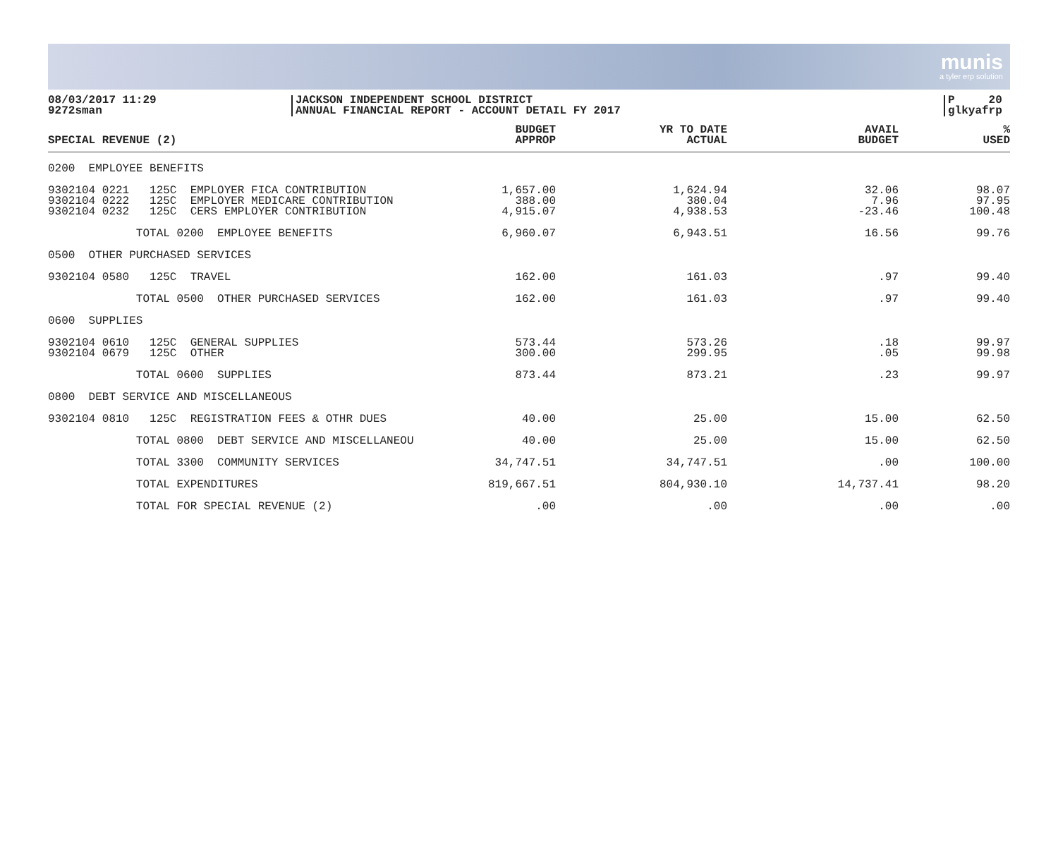munis
a tyler erp solution
08/03/2017 11:29
9272sman
JACKSON INDEPENDENT SCHOOL DISTRICT
ANNUAL FINANCIAL REPORT - ACCOUNT DETAIL FY 2017
P 20
glkyafrp
| SPECIAL REVENUE (2) | BUDGET APPROP | YR TO DATE ACTUAL | AVAIL BUDGET | % USED |
| --- | --- | --- | --- | --- |
| 0200 EMPLOYEE BENEFITS | | | | |
| 9302104 0221 125C EMPLOYER FICA CONTRIBUTION 9302104 0222 125C EMPLOYER MEDICARE CONTRIBUTION 9302104 0232 125C CERS EMPLOYER CONTRIBUTION | 1,657.00 388.00 4,915.07 | 1,624.94 380.04 4,938.53 | 32.06 7.96 -23.46 | 98.07 97.95 100.48 |
| TOTAL 0200 EMPLOYEE BENEFITS | 6,960.07 | 6,943.51 | 16.56 | 99.76 |
| 0500 OTHER PURCHASED SERVICES | | | | |
| 9302104 0580 125C TRAVEL | 162.00 | 161.03 | .97 | 99.40 |
| TOTAL 0500 OTHER PURCHASED SERVICES | 162.00 | 161.03 | .97 | 99.40 |
| 0600 SUPPLIES | | | | |
| 9302104 0610 125C GENERAL SUPPLIES 9302104 0679 125C OTHER | 573.44 300.00 | 573.26 299.95 | .18 .05 | 99.97 99.98 |
| TOTAL 0600 SUPPLIES | 873.44 | 873.21 | .23 | 99.97 |
| 0800 DEBT SERVICE AND MISCELLANEOUS | | | | |
| 9302104 0810 125C REGISTRATION FEES & OTHR DUES | 40.00 | 25.00 | 15.00 | 62.50 |
| TOTAL 0800 DEBT SERVICE AND MISCELLANEOU | 40.00 | 25.00 | 15.00 | 62.50 |
| TOTAL 3300 COMMUNITY SERVICES | 34,747.51 | 34,747.51 | .00 | 100.00 |
| TOTAL EXPENDITURES | 819,667.51 | 804,930.10 | 14,737.41 | 98.20 |
| TOTAL FOR SPECIAL REVENUE (2) | .00 | .00 | .00 | .00 |